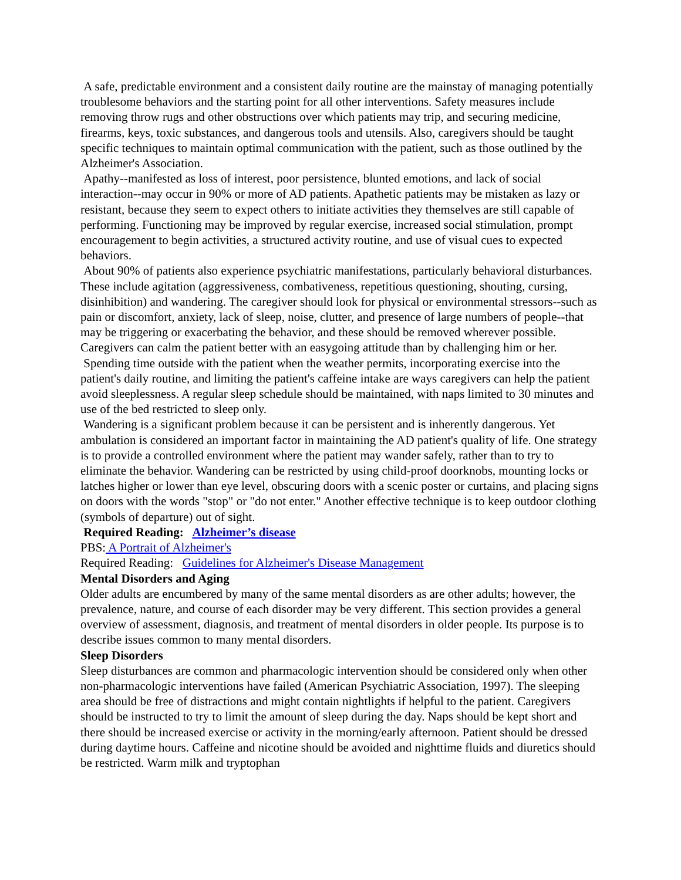A safe, predictable environment and a consistent daily routine are the mainstay of managing potentially troublesome behaviors and the starting point for all other interventions. Safety measures include removing throw rugs and other obstructions over which patients may trip, and securing medicine, firearms, keys, toxic substances, and dangerous tools and utensils. Also, caregivers should be taught specific techniques to maintain optimal communication with the patient, such as those outlined by the Alzheimer's Association.
Apathy--manifested as loss of interest, poor persistence, blunted emotions, and lack of social interaction--may occur in 90% or more of AD patients. Apathetic patients may be mistaken as lazy or resistant, because they seem to expect others to initiate activities they themselves are still capable of performing. Functioning may be improved by regular exercise, increased social stimulation, prompt encouragement to begin activities, a structured activity routine, and use of visual cues to expected behaviors.
About 90% of patients also experience psychiatric manifestations, particularly behavioral disturbances. These include agitation (aggressiveness, combativeness, repetitious questioning, shouting, cursing, disinhibition) and wandering. The caregiver should look for physical or environmental stressors--such as pain or discomfort, anxiety, lack of sleep, noise, clutter, and presence of large numbers of people--that may be triggering or exacerbating the behavior, and these should be removed wherever possible. Caregivers can calm the patient better with an easygoing attitude than by challenging him or her.
Spending time outside with the patient when the weather permits, incorporating exercise into the patient's daily routine, and limiting the patient's caffeine intake are ways caregivers can help the patient avoid sleeplessness. A regular sleep schedule should be maintained, with naps limited to 30 minutes and use of the bed restricted to sleep only.
Wandering is a significant problem because it can be persistent and is inherently dangerous. Yet ambulation is considered an important factor in maintaining the AD patient's quality of life. One strategy is to provide a controlled environment where the patient may wander safely, rather than to try to eliminate the behavior. Wandering can be restricted by using child-proof doorknobs, mounting locks or latches higher or lower than eye level, obscuring doors with a scenic poster or curtains, and placing signs on doors with the words "stop" or "do not enter." Another effective technique is to keep outdoor clothing (symbols of departure) out of sight.
Required Reading: Alzheimer’s disease
PBS: A Portrait of Alzheimer's
Required Reading: Guidelines for Alzheimer's Disease Management
Mental Disorders and Aging
Older adults are encumbered by many of the same mental disorders as are other adults; however, the prevalence, nature, and course of each disorder may be very different. This section provides a general overview of assessment, diagnosis, and treatment of mental disorders in older people. Its purpose is to describe issues common to many mental disorders.
Sleep Disorders
Sleep disturbances are common and pharmacologic intervention should be considered only when other non-pharmacologic interventions have failed (American Psychiatric Association, 1997). The sleeping area should be free of distractions and might contain nightlights if helpful to the patient. Caregivers should be instructed to try to limit the amount of sleep during the day. Naps should be kept short and there should be increased exercise or activity in the morning/early afternoon. Patient should be dressed during daytime hours. Caffeine and nicotine should be avoided and nighttime fluids and diuretics should be restricted. Warm milk and tryptophan